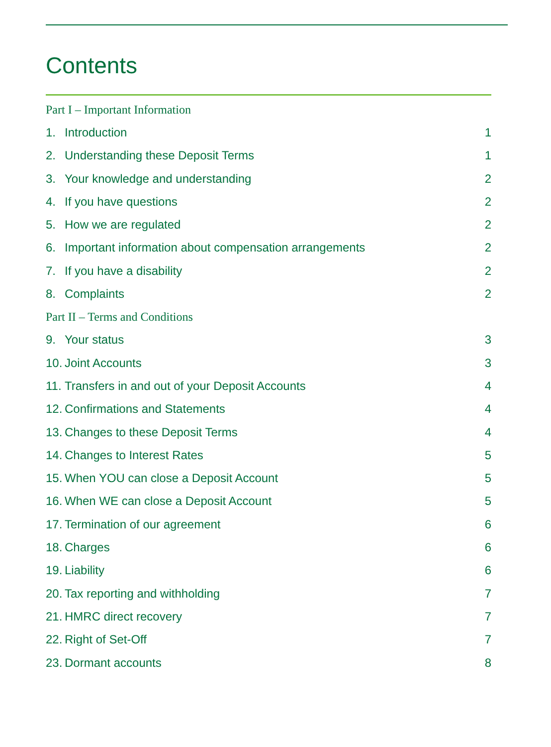Contents
Part I – Important Information
1. Introduction 1
2. Understanding these Deposit Terms 1
3. Your knowledge and understanding 2
4. If you have questions 2
5. How we are regulated 2
6. Important information about compensation arrangements 2
7. If you have a disability 2
8. Complaints 2
Part II – Terms and Conditions
9. Your status 3
10. Joint Accounts 3
11. Transfers in and out of your Deposit Accounts 4
12. Confirmations and Statements 4
13. Changes to these Deposit Terms 4
14. Changes to Interest Rates 5
15. When YOU can close a Deposit Account 5
16. When WE can close a Deposit Account 5
17. Termination of our agreement 6
18. Charges 6
19. Liability 6
20. Tax reporting and withholding 7
21. HMRC direct recovery 7
22. Right of Set-Off 7
23. Dormant accounts 8